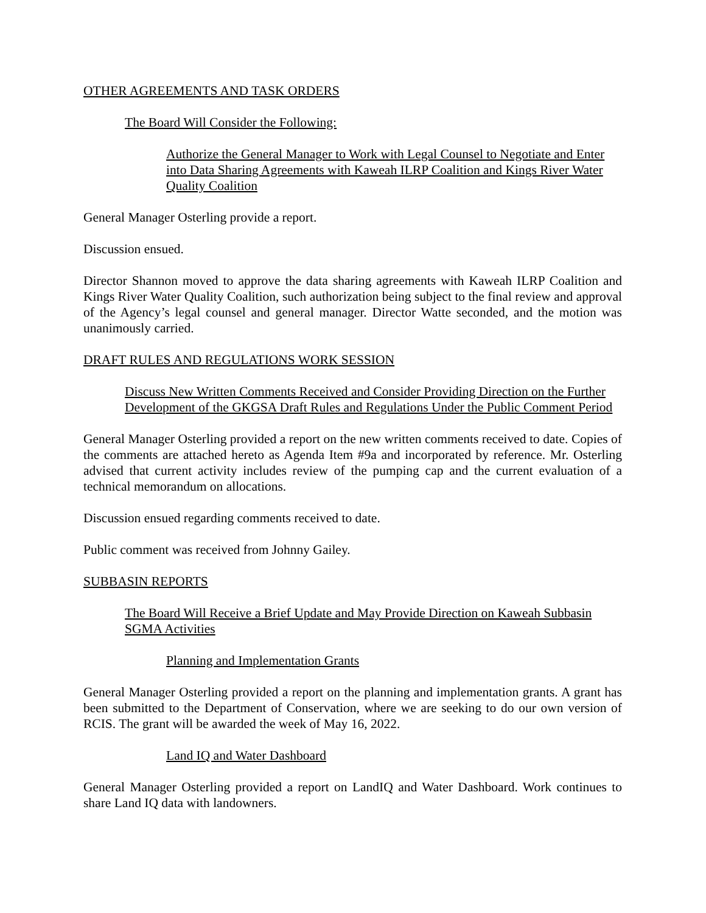OTHER AGREEMENTS AND TASK ORDERS
The Board Will Consider the Following:
Authorize the General Manager to Work with Legal Counsel to Negotiate and Enter into Data Sharing Agreements with Kaweah ILRP Coalition and Kings River Water Quality Coalition
General Manager Osterling provide a report.
Discussion ensued.
Director Shannon moved to approve the data sharing agreements with Kaweah ILRP Coalition and Kings River Water Quality Coalition, such authorization being subject to the final review and approval of the Agency’s legal counsel and general manager. Director Watte seconded, and the motion was unanimously carried.
DRAFT RULES AND REGULATIONS WORK SESSION
Discuss New Written Comments Received and Consider Providing Direction on the Further Development of the GKGSA Draft Rules and Regulations Under the Public Comment Period
General Manager Osterling provided a report on the new written comments received to date. Copies of the comments are attached hereto as Agenda Item #9a and incorporated by reference. Mr. Osterling advised that current activity includes review of the pumping cap and the current evaluation of a technical memorandum on allocations.
Discussion ensued regarding comments received to date.
Public comment was received from Johnny Gailey.
SUBBASIN REPORTS
The Board Will Receive a Brief Update and May Provide Direction on Kaweah Subbasin SGMA Activities
Planning and Implementation Grants
General Manager Osterling provided a report on the planning and implementation grants. A grant has been submitted to the Department of Conservation, where we are seeking to do our own version of RCIS. The grant will be awarded the week of May 16, 2022.
Land IQ and Water Dashboard
General Manager Osterling provided a report on LandIQ and Water Dashboard. Work continues to share Land IQ data with landowners.